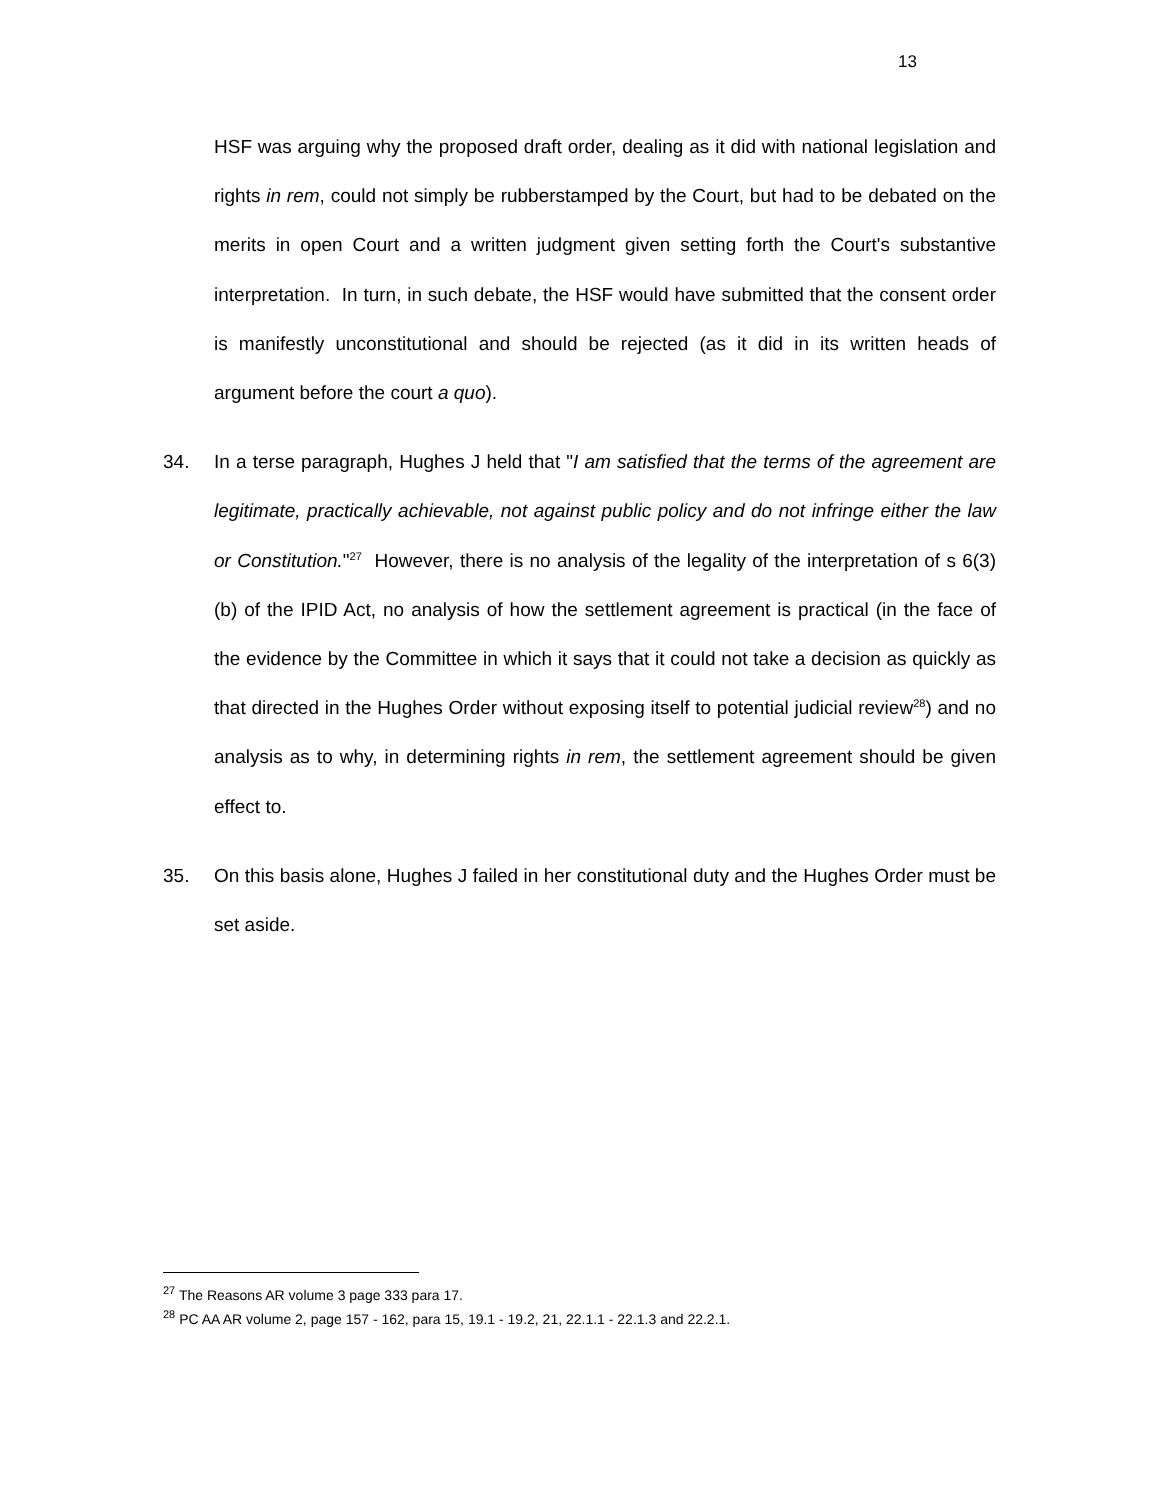13
HSF was arguing why the proposed draft order, dealing as it did with national legislation and rights in rem, could not simply be rubberstamped by the Court, but had to be debated on the merits in open Court and a written judgment given setting forth the Court's substantive interpretation. In turn, in such debate, the HSF would have submitted that the consent order is manifestly unconstitutional and should be rejected (as it did in its written heads of argument before the court a quo).
34. In a terse paragraph, Hughes J held that "I am satisfied that the terms of the agreement are legitimate, practically achievable, not against public policy and do not infringe either the law or Constitution."<sup>27</sup> However, there is no analysis of the legality of the interpretation of s 6(3)(b) of the IPID Act, no analysis of how the settlement agreement is practical (in the face of the evidence by the Committee in which it says that it could not take a decision as quickly as that directed in the Hughes Order without exposing itself to potential judicial review<sup>28</sup>) and no analysis as to why, in determining rights in rem, the settlement agreement should be given effect to.
35. On this basis alone, Hughes J failed in her constitutional duty and the Hughes Order must be set aside.
<sup>27</sup> The Reasons AR volume 3 page 333 para 17.
<sup>28</sup> PC AA AR volume 2, page 157 - 162, para 15, 19.1 - 19.2, 21, 22.1.1 - 22.1.3 and 22.2.1.